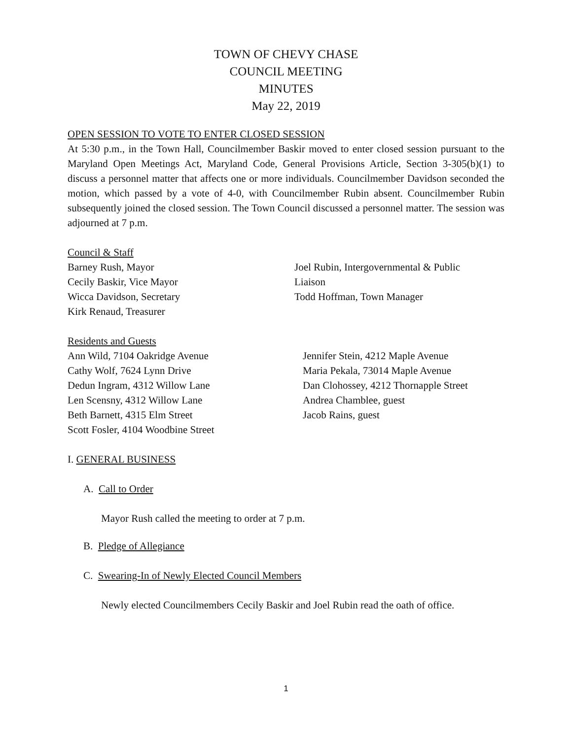TOWN OF CHEVY CHASE
COUNCIL MEETING
MINUTES
May 22, 2019
OPEN SESSION TO VOTE TO ENTER CLOSED SESSION
At 5:30 p.m., in the Town Hall, Councilmember Baskir moved to enter closed session pursuant to the Maryland Open Meetings Act, Maryland Code, General Provisions Article, Section 3-305(b)(1) to discuss a personnel matter that affects one or more individuals. Councilmember Davidson seconded the motion, which passed by a vote of 4-0, with Councilmember Rubin absent. Councilmember Rubin subsequently joined the closed session. The Town Council discussed a personnel matter. The session was adjourned at 7 p.m.
Council & Staff
Barney Rush, Mayor
Cecily Baskir, Vice Mayor
Wicca Davidson, Secretary
Kirk Renaud, Treasurer
Joel Rubin, Intergovernmental & Public
Liaison
Todd Hoffman, Town Manager
Residents and Guests
Ann Wild, 7104 Oakridge Avenue
Cathy Wolf, 7624 Lynn Drive
Dedun Ingram, 4312 Willow Lane
Len Scensny, 4312 Willow Lane
Beth Barnett, 4315 Elm Street
Scott Fosler, 4104 Woodbine Street
Jennifer Stein, 4212 Maple Avenue
Maria Pekala, 73014 Maple Avenue
Dan Clohossey, 4212 Thornapple Street
Andrea Chamblee, guest
Jacob Rains, guest
I. GENERAL BUSINESS
A. Call to Order
Mayor Rush called the meeting to order at 7 p.m.
B. Pledge of Allegiance
C. Swearing-In of Newly Elected Council Members
Newly elected Councilmembers Cecily Baskir and Joel Rubin read the oath of office.
1